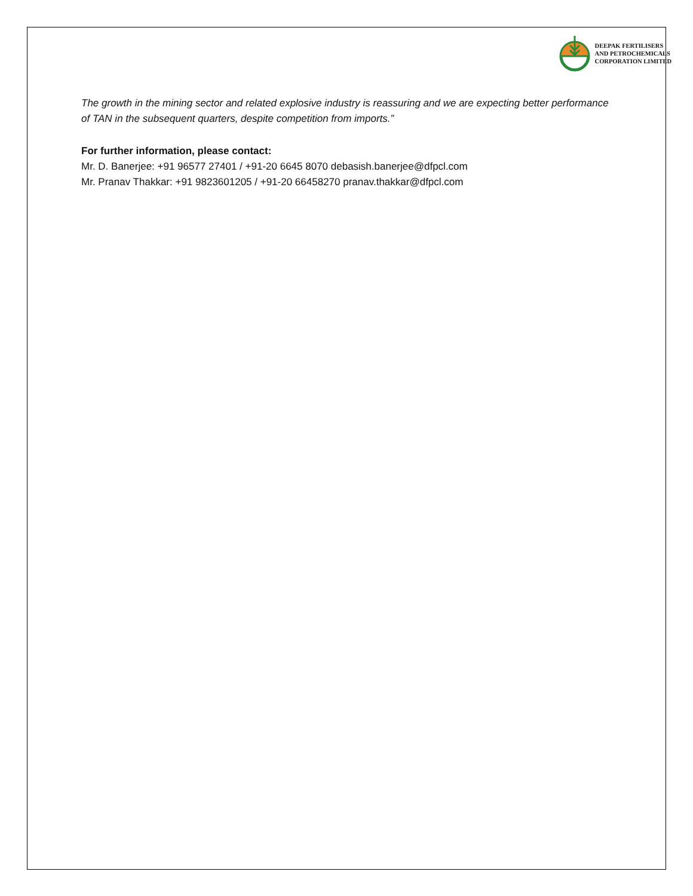DEEPAK FERTILISERS
AND PETROCHEMICALS
CORPORATION LIMITED
The growth in the mining sector and related explosive industry is reassuring and we are expecting better performance of TAN in the subsequent quarters, despite competition from imports.”
For further information, please contact:
Mr. D. Banerjee: +91 96577 27401 / +91-20 6645 8070 debasish.banerjee@dfpcl.com
Mr. Pranav Thakkar: +91 9823601205 / +91-20 66458270 pranav.thakkar@dfpcl.com